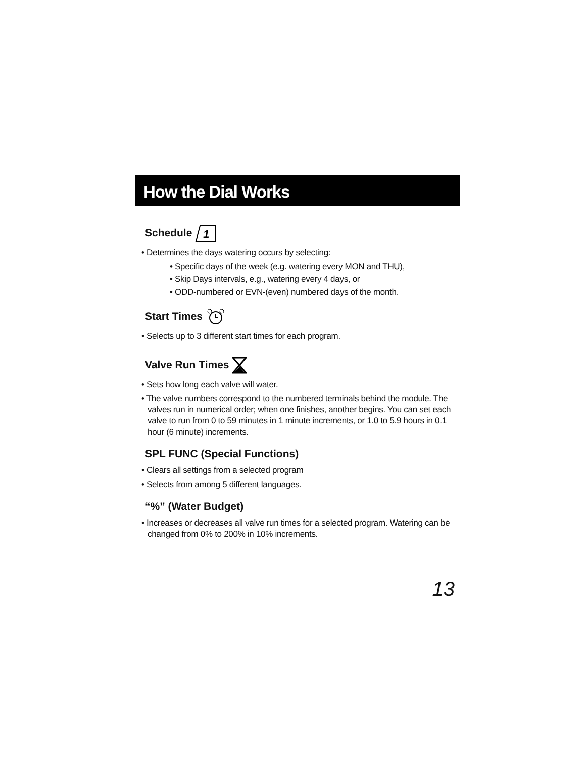How the Dial Works
Schedule
1
• Determines the days watering occurs by selecting:
• Specific days of the week (e.g. watering every MON and THU),
• Skip Days intervals, e.g., watering every 4 days, or
• ODD-numbered or EVN-(even) numbered days of the month.
Start Times
• Selects up to 3 different start times for each program.
Valve Run Times
• Sets how long each valve will water.
• The valve numbers correspond to the numbered terminals behind the module. The valves run in numerical order; when one finishes, another begins. You can set each valve to run from 0 to 59 minutes in 1 minute increments, or 1.0 to 5.9 hours in 0.1 hour (6 minute) increments.
SPL FUNC (Special Functions)
• Clears all settings from a selected program
• Selects from among 5 different languages.
“%” (Water Budget)
• Increases or decreases all valve run times for a selected program. Watering can be changed from 0% to 200% in 10% increments.
13